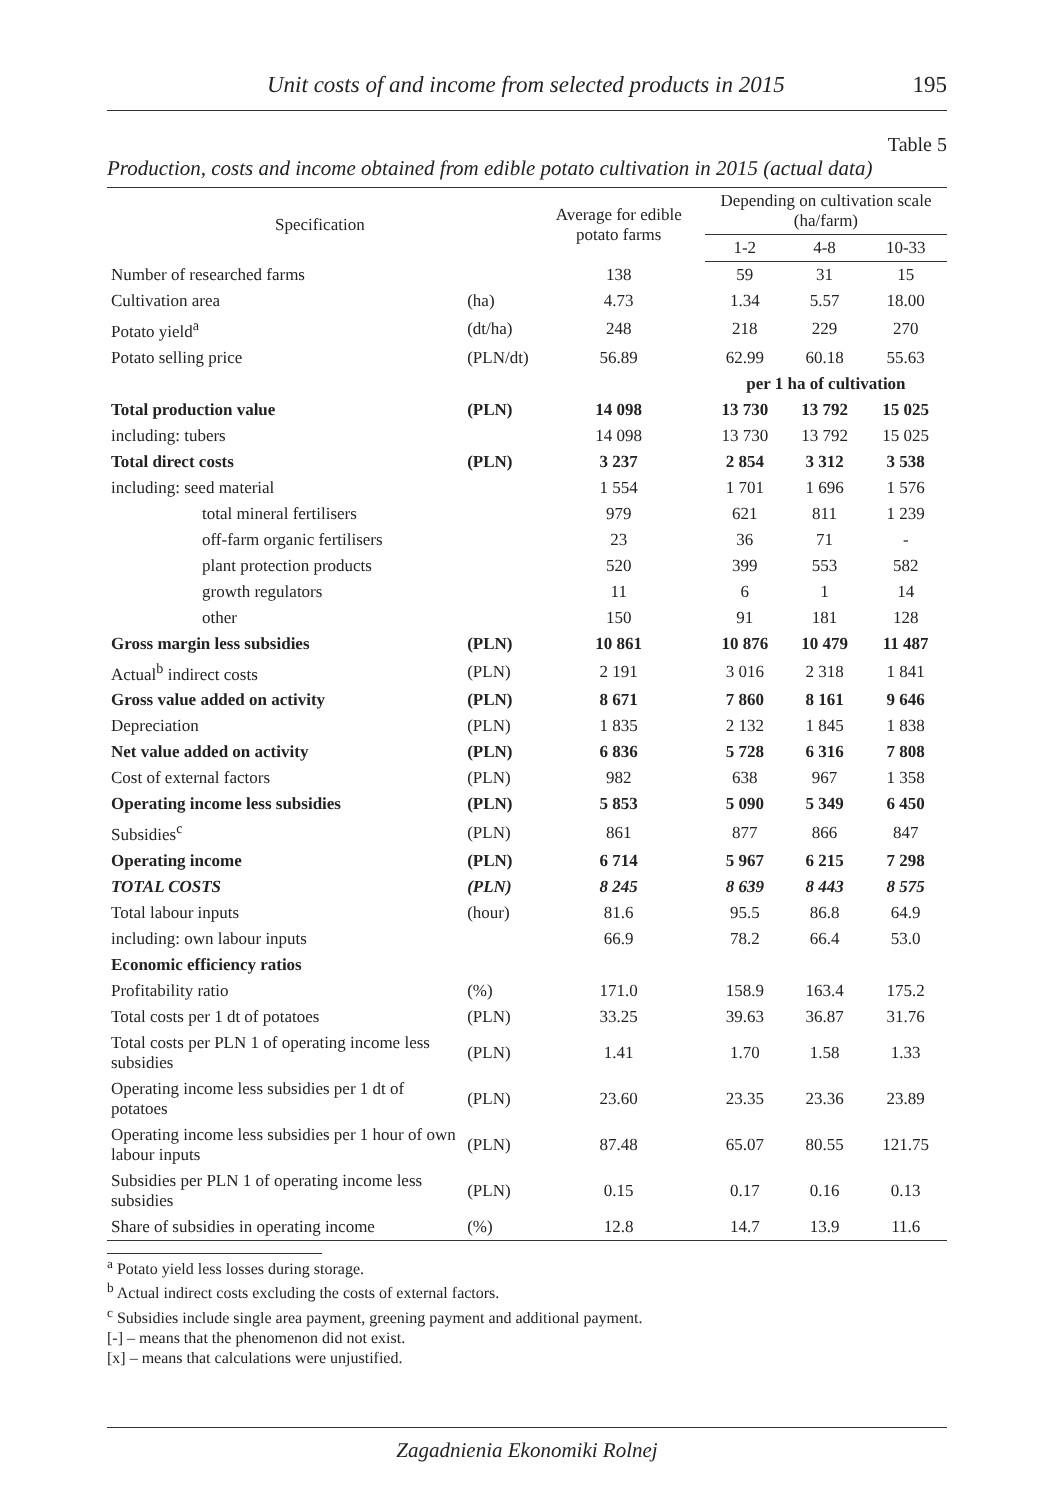Unit costs of and income from selected products in 2015 195
Table 5
Production, costs and income obtained from edible potato cultivation in 2015 (actual data)
| Specification | | Average for edible potato farms | Depending on cultivation scale (ha/farm) | | |
| --- | --- | --- | --- | --- | --- |
| | | | 1-2 | 4-8 | 10-33 |
| Number of researched farms | | 138 | 59 | 31 | 15 |
| Cultivation area | (ha) | 4.73 | 1.34 | 5.57 | 18.00 |
| Potato yield<sup>a</sup> | (dt/ha) | 248 | 218 | 229 | 270 |
| Potato selling price | (PLN/dt) | 56.89 | 62.99 | 60.18 | 55.63 |
| | | | per 1 ha of cultivation | | |
| Total production value | (PLN) | 14 098 | 13 730 | 13 792 | 15 025 |
| including: tubers | | 14 098 | 13 730 | 13 792 | 15 025 |
| Total direct costs | (PLN) | 3 237 | 2 854 | 3 312 | 3 538 |
| including: seed material | | 1 554 | 1 701 | 1 696 | 1 576 |
| total mineral fertilisers | | 979 | 621 | 811 | 1 239 |
| off-farm organic fertilisers | | 23 | 36 | 71 | - |
| plant protection products | | 520 | 399 | 553 | 582 |
| growth regulators | | 11 | 6 | 1 | 14 |
| other | | 150 | 91 | 181 | 128 |
| Gross margin less subsidies | (PLN) | 10 861 | 10 876 | 10 479 | 11 487 |
| Actual<sup>b</sup> indirect costs | (PLN) | 2 191 | 3 016 | 2 318 | 1 841 |
| Gross value added on activity | (PLN) | 8 671 | 7 860 | 8 161 | 9 646 |
| Depreciation | (PLN) | 1 835 | 2 132 | 1 845 | 1 838 |
| Net value added on activity | (PLN) | 6 836 | 5 728 | 6 316 | 7 808 |
| Cost of external factors | (PLN) | 982 | 638 | 967 | 1 358 |
| Operating income less subsidies | (PLN) | 5 853 | 5 090 | 5 349 | 6 450 |
| Subsidies<sup>c</sup> | (PLN) | 861 | 877 | 866 | 847 |
| Operating income | (PLN) | 6 714 | 5 967 | 6 215 | 7 298 |
| TOTAL COSTS | (PLN) | 8 245 | 8 639 | 8 443 | 8 575 |
| Total labour inputs | (hour) | 81.6 | 95.5 | 86.8 | 64.9 |
| including: own labour inputs | | 66.9 | 78.2 | 66.4 | 53.0 |
| Economic efficiency ratios | | | | | |
| Profitability ratio | (%) | 171.0 | 158.9 | 163.4 | 175.2 |
| Total costs per 1 dt of potatoes | (PLN) | 33.25 | 39.63 | 36.87 | 31.76 |
| Total costs per PLN 1 of operating income less subsidies | (PLN) | 1.41 | 1.70 | 1.58 | 1.33 |
| Operating income less subsidies per 1 dt of potatoes | (PLN) | 23.60 | 23.35 | 23.36 | 23.89 |
| Operating income less subsidies per 1 hour of own labour inputs | (PLN) | 87.48 | 65.07 | 80.55 | 121.75 |
| Subsidies per PLN 1 of operating income less subsidies | (PLN) | 0.15 | 0.17 | 0.16 | 0.13 |
| Share of subsidies in operating income | (%) | 12.8 | 14.7 | 13.9 | 11.6 |
<sup>a</sup> Potato yield less losses during storage.
<sup>b</sup> Actual indirect costs excluding the costs of external factors.
<sup>c</sup> Subsidies include single area payment, greening payment and additional payment.
[-] – means that the phenomenon did not exist.
[x] – means that calculations were unjustified.
Zagadnienia Ekonomiki Rolnej